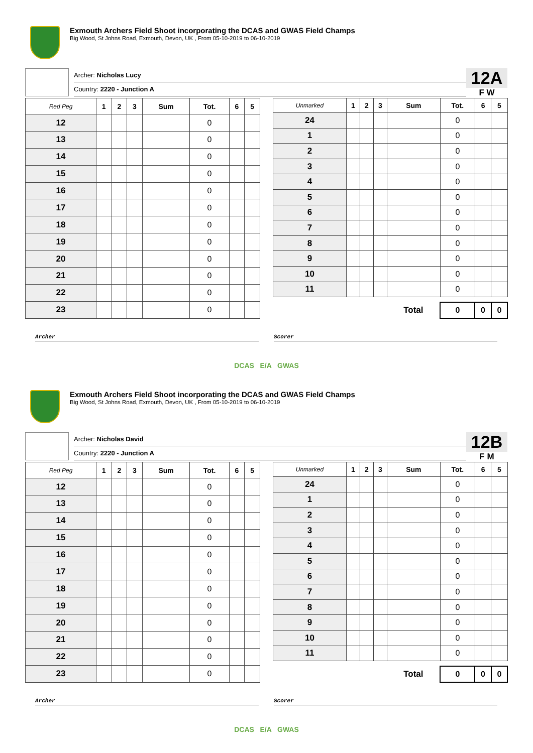Exmouth Archers Field Shoot incorporating the DCAS and GWAS Field Champs
Big Wood, St Johns Road, Exmouth, Devon, UK , From 05-10-2019 to 06-10-2019
Archer: Nicholas Lucy
Country: 2220 - Junction A
12A
F W
| Red Peg | 1 | 2 | 3 | Sum | Tot. | 6 | 5 |
| --- | --- | --- | --- | --- | --- | --- | --- |
| 12 | | | | | 0 | | |
| 13 | | | | | 0 | | |
| 14 | | | | | 0 | | |
| 15 | | | | | 0 | | |
| 16 | | | | | 0 | | |
| 17 | | | | | 0 | | |
| 18 | | | | | 0 | | |
| 19 | | | | | 0 | | |
| 20 | | | | | 0 | | |
| 21 | | | | | 0 | | |
| 22 | | | | | 0 | | |
| 23 | | | | | 0 | | |
| Unmarked | 1 | 2 | 3 | Sum | Tot. | 6 | 5 |
| --- | --- | --- | --- | --- | --- | --- | --- |
| 24 | | | | | 0 | | |
| 1 | | | | | 0 | | |
| 2 | | | | | 0 | | |
| 3 | | | | | 0 | | |
| 4 | | | | | 0 | | |
| 5 | | | | | 0 | | |
| 6 | | | | | 0 | | |
| 7 | | | | | 0 | | |
| 8 | | | | | 0 | | |
| 9 | | | | | 0 | | |
| 10 | | | | | 0 | | |
| 11 | | | | | 0 | | |
| | | | | Total | 0 | 0 | 0 |
Archer Scorer
DCAS E/A GWAS
Exmouth Archers Field Shoot incorporating the DCAS and GWAS Field Champs
Big Wood, St Johns Road, Exmouth, Devon, UK , From 05-10-2019 to 06-10-2019
Archer: Nicholas David
Country: 2220 - Junction A
12B
F M
| Red Peg | 1 | 2 | 3 | Sum | Tot. | 6 | 5 |
| --- | --- | --- | --- | --- | --- | --- | --- |
| 12 | | | | | 0 | | |
| 13 | | | | | 0 | | |
| 14 | | | | | 0 | | |
| 15 | | | | | 0 | | |
| 16 | | | | | 0 | | |
| 17 | | | | | 0 | | |
| 18 | | | | | 0 | | |
| 19 | | | | | 0 | | |
| 20 | | | | | 0 | | |
| 21 | | | | | 0 | | |
| 22 | | | | | 0 | | |
| 23 | | | | | 0 | | |
| Unmarked | 1 | 2 | 3 | Sum | Tot. | 6 | 5 |
| --- | --- | --- | --- | --- | --- | --- | --- |
| 24 | | | | | 0 | | |
| 1 | | | | | 0 | | |
| 2 | | | | | 0 | | |
| 3 | | | | | 0 | | |
| 4 | | | | | 0 | | |
| 5 | | | | | 0 | | |
| 6 | | | | | 0 | | |
| 7 | | | | | 0 | | |
| 8 | | | | | 0 | | |
| 9 | | | | | 0 | | |
| 10 | | | | | 0 | | |
| 11 | | | | | 0 | | |
| | | | | Total | 0 | 0 | 0 |
Archer Scorer
DCAS E/A GWAS